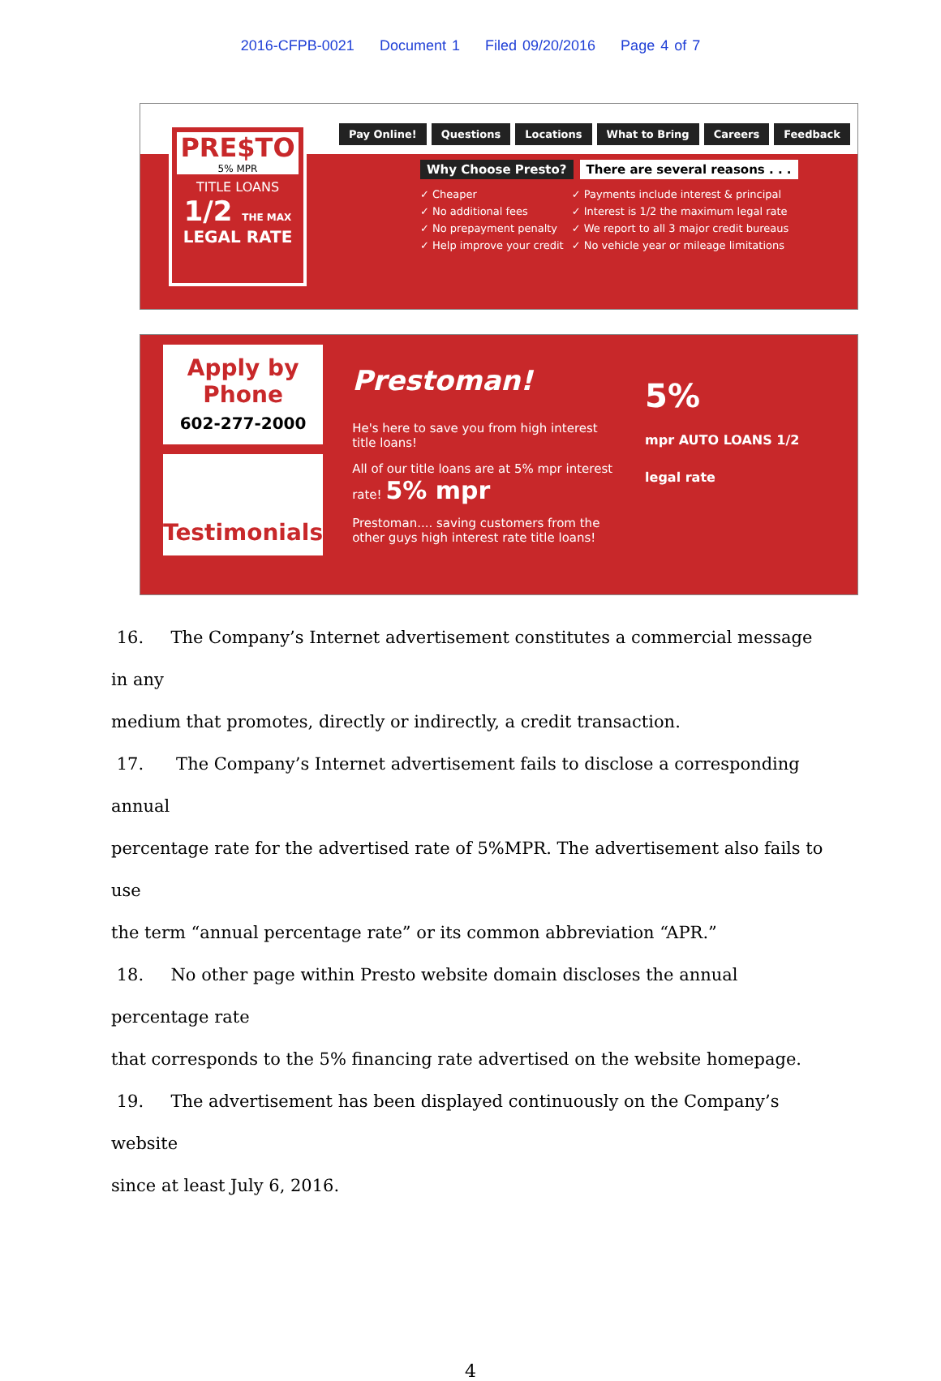2016-CFPB-0021 Document 1 Filed 09/20/2016 Page 4 of 7
PRE$TO
5% MPR
TITLE LOANS
1/2 THE MAX
LEGAL RATE
Pay Online! Questions Locations What to Bring Careers Feedback
Why Choose Presto? There are several reasons . . .
✓ Cheaper
✓ No additional fees
✓ No prepayment penalty
✓ Help improve your credit
✓ Payments include interest & principal
✓ Interest is 1/2 the maximum legal rate
✓ We report to all 3 major credit bureaus
✓ No vehicle year or mileage limitations
Apply by Phone
602-277-2000
Testimonials
Prestoman!
He's here to save you from high interest title loans!
All of our title loans are at 5% mpr interest rate! 5% mpr
Prestoman.... saving customers from the other guys high interest rate title loans!
5%
mpr AUTO LOANS 1/2 legal rate
16. The Company’s Internet advertisement constitutes a commercial message in any
medium that promotes, directly or indirectly, a credit transaction.
17. The Company’s Internet advertisement fails to disclose a corresponding annual
percentage rate for the advertised rate of 5%MPR. The advertisement also fails to use
the term “annual percentage rate” or its common abbreviation “APR.”
18. No other page within Presto website domain discloses the annual percentage rate
that corresponds to the 5% financing rate advertised on the website homepage.
19. The advertisement has been displayed continuously on the Company’s website
since at least July 6, 2016.
4